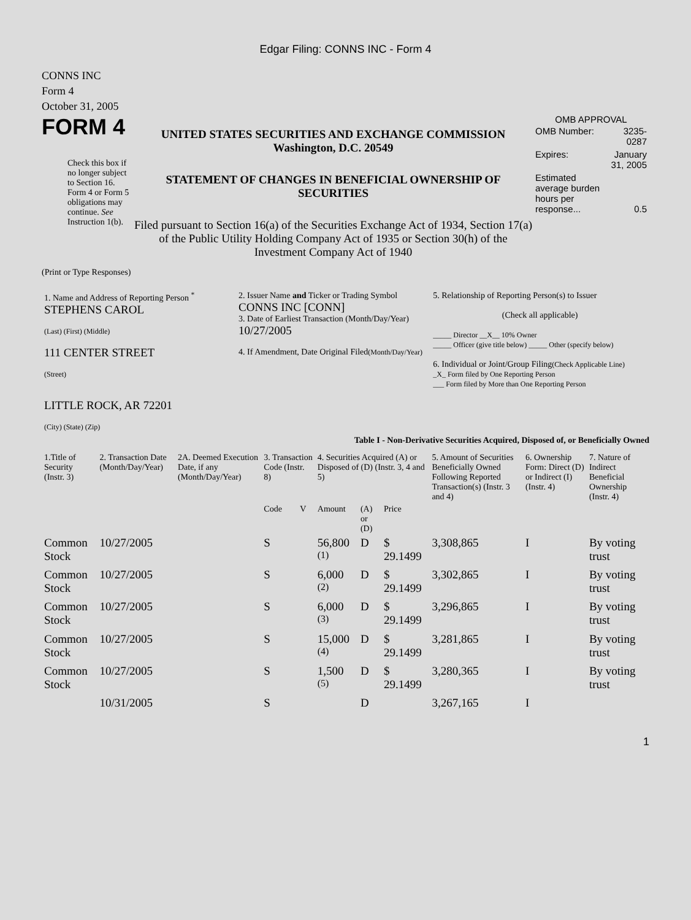Edgar Filing: CONNS INC - Form 4
CONNS INC
Form 4
October 31, 2005
FORM 4
Check this box if no longer subject to Section 16. Form 4 or Form 5 obligations may continue. See Instruction 1(b).
UNITED STATES SECURITIES AND EXCHANGE COMMISSION
Washington, D.C. 20549
STATEMENT OF CHANGES IN BENEFICIAL OWNERSHIP OF SECURITIES
Filed pursuant to Section 16(a) of the Securities Exchange Act of 1934, Section 17(a) of the Public Utility Holding Company Act of 1935 or Section 30(h) of the Investment Company Act of 1940
OMB APPROVAL
| OMB Number: | 3235-0287 |
| Expires: | January 31, 2005 |
| Estimated average burden hours per response... | 0.5 |
(Print or Type Responses)
| 1. Name and Address of Reporting Person <sup>*</sup> STEPHENS CAROL (Last) (First) (Middle) 111 CENTER STREET (Street) LITTLE ROCK, AR 72201 (City) (State) (Zip) | 2. Issuer Name and Ticker or Trading Symbol CONNS INC [CONN] 3. Date of Earliest Transaction (Month/Day/Year) 10/27/2005 4. If Amendment, Date Original Filed (Month/Day/Year) | 5. Relationship of Reporting Person(s) to Issuer (Check all applicable) _____ Director __X__ 10% Owner _____ Officer (give title below) _____ Other (specify below) 6. Individual or Joint/Group Filing (Check Applicable Line) _X_ Form filed by One Reporting Person ___ Form filed by More than One Reporting Person |
Table I - Non-Derivative Securities Acquired, Disposed of, or Beneficially Owned
| 1.Title of Security (Instr. 3) | 2. Transaction Date (Month/Day/Year) | 2A. Deemed Execution Date, if any (Month/Day/Year) | 3. Transaction Code (Instr. 8) | | 4. Securities Acquired (A) or Disposed of (D) (Instr. 3, 4 and 5) | | | 5. Amount of Securities Beneficially Owned Following Reported Transaction(s) (Instr. 3 and 4) | 6. Ownership Form: Direct (D) or Indirect (I) (Instr. 4) | 7. Nature of Indirect Beneficial Ownership (Instr. 4) |
| --- | --- | --- | --- | --- | --- | --- | --- | --- | --- | --- |
| | | | Code | V | Amount | (A) or (D) | Price | | | |
| Common Stock | 10/27/2005 | | S | | 56,800 <sup>(1)</sup> | D | $ 29.1499 | 3,308,865 | I | By voting trust |
| Common Stock | 10/27/2005 | | S | | 6,000 <sup>(2)</sup> | D | $ 29.1499 | 3,302,865 | I | By voting trust |
| Common Stock | 10/27/2005 | | S | | 6,000 <sup>(3)</sup> | D | $ 29.1499 | 3,296,865 | I | By voting trust |
| Common Stock | 10/27/2005 | | S | | 15,000 <sup>(4)</sup> | D | $ 29.1499 | 3,281,865 | I | By voting trust |
| Common Stock | 10/27/2005 | | S | | 1,500 <sup>(5)</sup> | D | $ 29.1499 | 3,280,365 | I | By voting trust |
| | 10/31/2005 | | S | | | D | | 3,267,165 | I | |
1